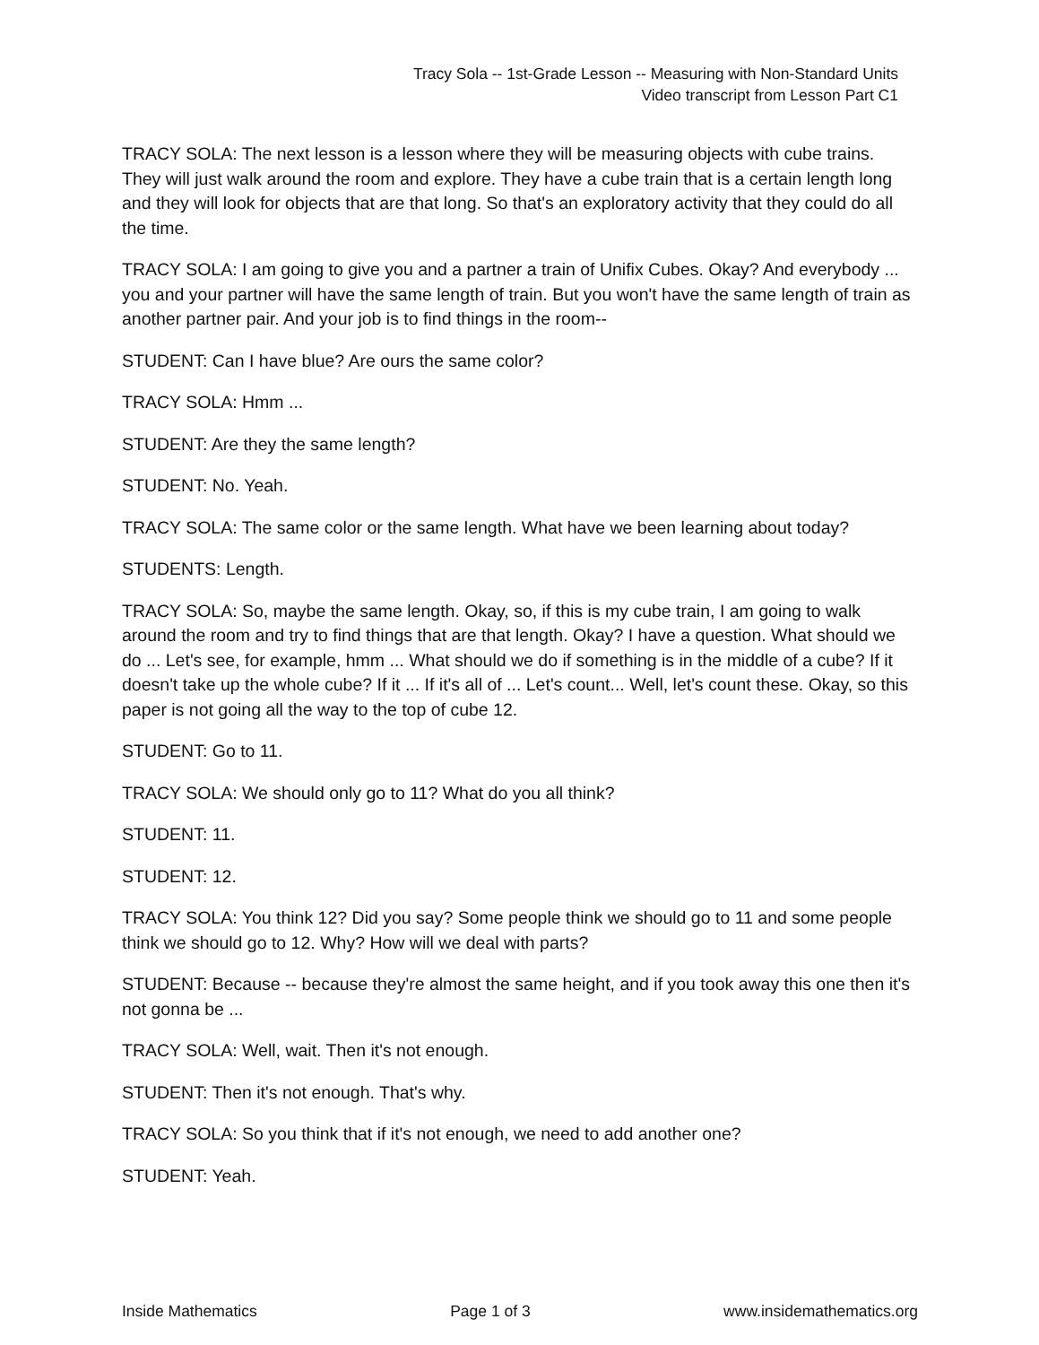Tracy Sola -- 1st-Grade Lesson -- Measuring with Non-Standard Units
Video transcript from Lesson Part C1
TRACY SOLA: The next lesson is a lesson where they will be measuring objects with cube trains. They will just walk around the room and explore. They have a cube train that is a certain length long and they will look for objects that are that long. So that's an exploratory activity that they could do all the time.
TRACY SOLA: I am going to give you and a partner a train of Unifix Cubes. Okay? And everybody ... you and your partner will have the same length of train. But you won't have the same length of train as another partner pair. And your job is to find things in the room--
STUDENT: Can I have blue? Are ours the same color?
TRACY SOLA: Hmm ...
STUDENT: Are they the same length?
STUDENT: No. Yeah.
TRACY SOLA: The same color or the same length. What have we been learning about today?
STUDENTS: Length.
TRACY SOLA: So, maybe the same length. Okay, so, if this is my cube train, I am going to walk around the room and try to find things that are that length. Okay? I have a question. What should we do ... Let's see, for example, hmm ... What should we do if something is in the middle of a cube? If it doesn't take up the whole cube? If it ... If it's all of ... Let's count... Well, let's count these. Okay, so this paper is not going all the way to the top of cube 12.
STUDENT: Go to 11.
TRACY SOLA: We should only go to 11? What do you all think?
STUDENT: 11.
STUDENT: 12.
TRACY SOLA: You think 12? Did you say? Some people think we should go to 11 and some people think we should go to 12. Why? How will we deal with parts?
STUDENT: Because -- because they're almost the same height, and if you took away this one then it's not gonna be ...
TRACY SOLA: Well, wait. Then it's not enough.
STUDENT: Then it's not enough. That's why.
TRACY SOLA: So you think that if it's not enough, we need to add another one?
STUDENT: Yeah.
Inside Mathematics Page 1 of 3 www.insidemathematics.org